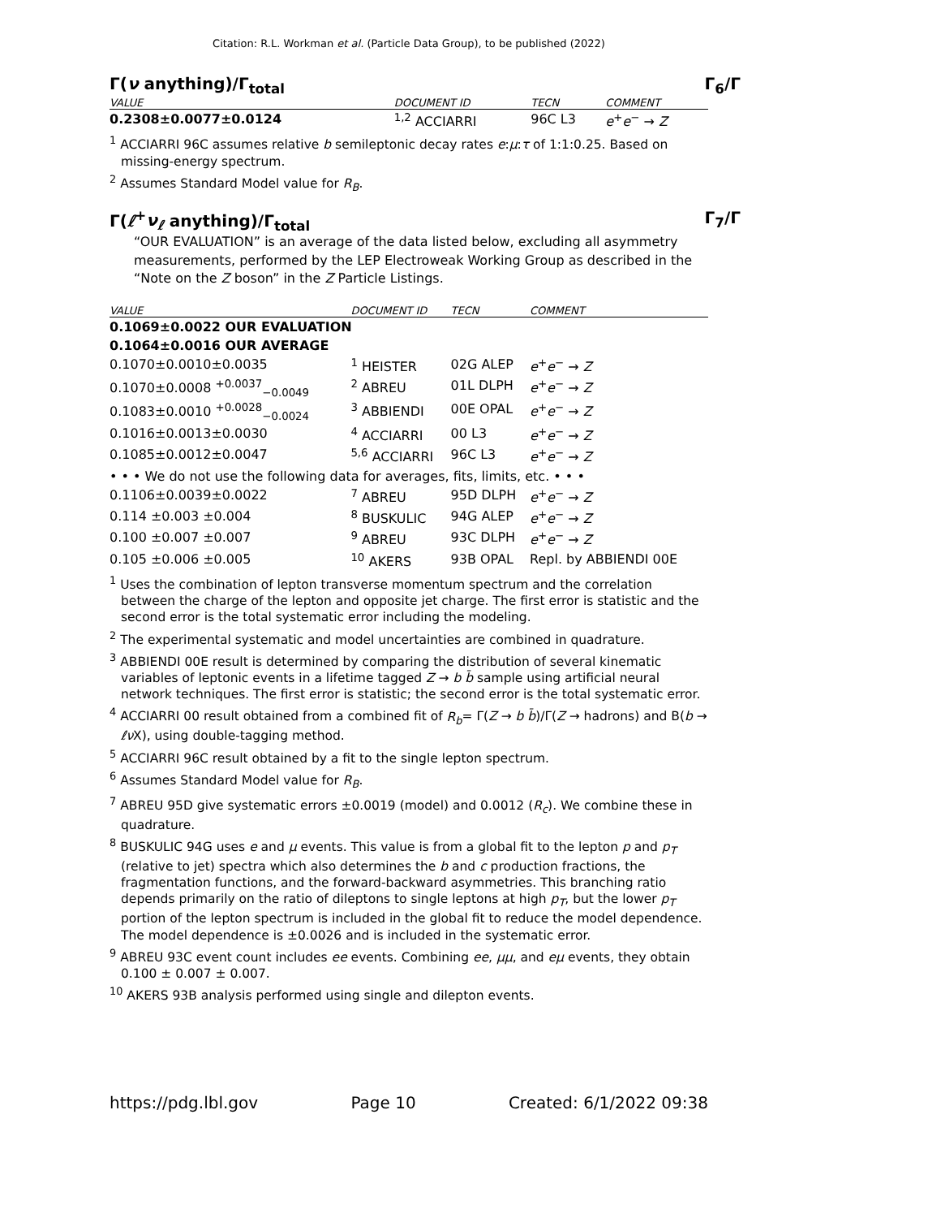Citation: R.L. Workman et al. (Particle Data Group), to be published (2022)
Γ(ν anything)/Γ<sub>total</sub> Γ<sub>6</sub>/Γ
| VALUE | DOCUMENT ID | TECN | COMMENT |
| --- | --- | --- | --- |
| 0.2308±0.0077±0.0124 | <sup>1,2</sup> ACCIARRI | 96C L3 | e<sup>+</sup> e<sup>−</sup> → Z |
<sup>1</sup> ACCIARRI 96C assumes relative b semileptonic decay rates e:μ:τ of 1:1:0.25. Based on missing-energy spectrum.
<sup>2</sup> Assumes Standard Model value for R<sub>B</sub>.
Γ(ℓ<sup>+</sup>ν<sub>ℓ</sub> anything)/Γ<sub>total</sub> Γ<sub>7</sub>/Γ
“OUR EVALUATION” is an average of the data listed below, excluding all asymmetry measurements, performed by the LEP Electroweak Working Group as described in the “Note on the Z boson” in the Z Particle Listings.
| VALUE | DOCUMENT ID | TECN | COMMENT |
| --- | --- | --- | --- |
| 0.1069±0.0022 OUR EVALUATION | | | |
| 0.1064±0.0016 OUR AVERAGE | | | |
| 0.1070±0.0010±0.0035 | <sup>1</sup> HEISTER | 02G ALEP | e<sup>+</sup> e<sup>−</sup> → Z |
| 0.1070±0.0008 <sup>+0.0037</sup><sub>−0.0049</sub> | <sup>2</sup> ABREU | 01L DLPH | e<sup>+</sup> e<sup>−</sup> → Z |
| 0.1083±0.0010 <sup>+0.0028</sup><sub>−0.0024</sub> | <sup>3</sup> ABBIENDI | 00E OPAL | e<sup>+</sup> e<sup>−</sup> → Z |
| 0.1016±0.0013±0.0030 | <sup>4</sup> ACCIARRI | 00 L3 | e<sup>+</sup> e<sup>−</sup> → Z |
| 0.1085±0.0012±0.0047 | <sup>5,6</sup> ACCIARRI | 96C L3 | e<sup>+</sup> e<sup>−</sup> → Z |
| • • • We do not use the following data for averages, fits, limits, etc. • • • | | | |
| 0.1106±0.0039±0.0022 | <sup>7</sup> ABREU | 95D DLPH | e<sup>+</sup> e<sup>−</sup> → Z |
| 0.114 ±0.003 ±0.004 | <sup>8</sup> BUSKULIC | 94G ALEP | e<sup>+</sup> e<sup>−</sup> → Z |
| 0.100 ±0.007 ±0.007 | <sup>9</sup> ABREU | 93C DLPH | e<sup>+</sup> e<sup>−</sup> → Z |
| 0.105 ±0.006 ±0.005 | <sup>10</sup> AKERS | 93B OPAL | Repl. by ABBIENDI 00E |
<sup>1</sup> Uses the combination of lepton transverse momentum spectrum and the correlation between the charge of the lepton and opposite jet charge. The first error is statistic and the second error is the total systematic error including the modeling.
<sup>2</sup> The experimental systematic and model uncertainties are combined in quadrature.
<sup>3</sup> ABBIENDI 00E result is determined by comparing the distribution of several kinematic variables of leptonic events in a lifetime tagged Z → b b̄ sample using artificial neural network techniques. The first error is statistic; the second error is the total systematic error.
<sup>4</sup> ACCIARRI 00 result obtained from a combined fit of R<sub>b</sub>= Γ(Z → b b̄)/Γ(Z → hadrons) and B(b → ℓν X), using double-tagging method.
<sup>5</sup> ACCIARRI 96C result obtained by a fit to the single lepton spectrum.
<sup>6</sup> Assumes Standard Model value for R<sub>B</sub>.
<sup>7</sup> ABREU 95D give systematic errors ±0.0019 (model) and 0.0012 (R<sub>c</sub>). We combine these in quadrature.
<sup>8</sup> BUSKULIC 94G uses e and μ events. This value is from a global fit to the lepton p and p<sub>T</sub> (relative to jet) spectra which also determines the b and c production fractions, the fragmentation functions, and the forward-backward asymmetries. This branching ratio depends primarily on the ratio of dileptons to single leptons at high p<sub>T</sub>, but the lower p<sub>T</sub> portion of the lepton spectrum is included in the global fit to reduce the model dependence. The model dependence is ±0.0026 and is included in the systematic error.
<sup>9</sup> ABREU 93C event count includes ee events. Combining ee, μμ, and eμ events, they obtain 0.100 ± 0.007 ± 0.007.
<sup>10</sup> AKERS 93B analysis performed using single and dilepton events.
https://pdg.lbl.gov Page 10 Created: 6/1/2022 09:38